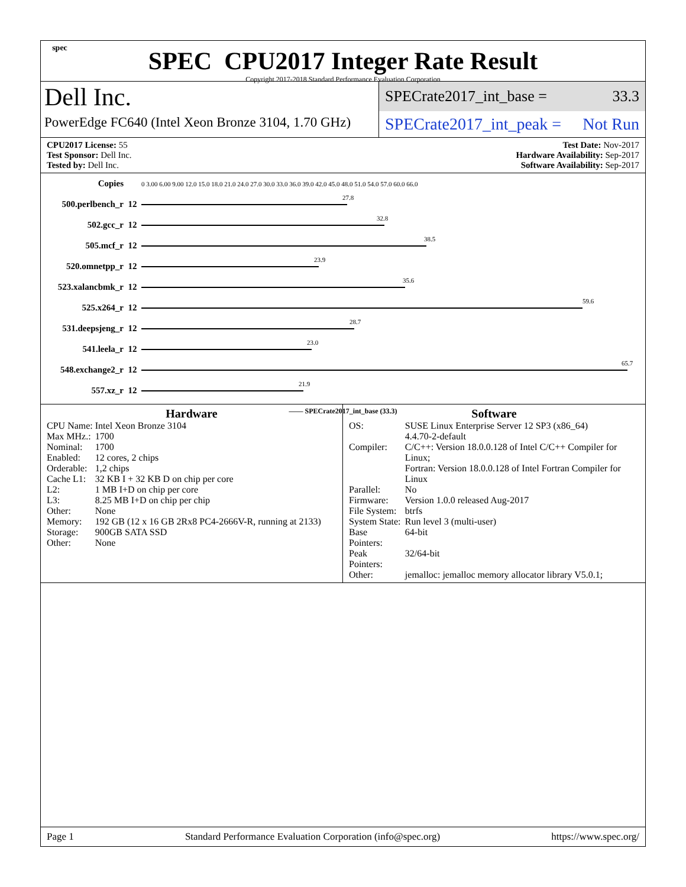spec
SPEC CPU2017 Integer Rate Result
Copyright 2017-2018 Standard Performance Evaluation Corporation
Dell Inc.
PowerEdge FC640 (Intel Xeon Bronze 3104, 1.70 GHz)
SPECrate2017_int_base = 33.3
SPECrate2017_int_peak = Not Run
CPU2017 License: 55
Test Sponsor: Dell Inc.
Tested by: Dell Inc.
Test Date: Nov-2017
Hardware Availability: Sep-2017
Software Availability: Sep-2017
| Copies | | 0 3.00 6.00 9.00 12.0 15.0 18.0 21.0 24.0 27.0 30.0 33.0 36.0 39.0 42.0 45.0 48.0 51.0 54.0 57.0 60.0 66.0 |
| 500.perlbench_r | 12 | 27.8 |
| 502.gcc_r | 12 | 32.8 |
| 505.mcf_r | 12 | 38.5 |
| 520.omnetpp_r | 12 | 23.9 |
| 523.xalancbmk_r | 12 | 35.6 |
| 525.x264_r | 12 | 59.6 |
| 531.deepsjeng_r | 12 | 28.7 |
| 541.leela_r | 12 | 23.0 |
| 548.exchange2_r | 12 | 65.7 |
| 557.xz_r | 12 | 21.9 |
| —— SPECrate2017_int_base (33.3) | | |
Hardware
| CPU Name: | Intel Xeon Bronze 3104 |
| Max MHz.: | 1700 |
| Nominal: | 1700 |
| Enabled: | 12 cores, 2 chips |
| Orderable: | 1,2 chips |
| Cache L1: | 32 KB I + 32 KB D on chip per core |
| L2: | 1 MB I+D on chip per core |
| L3: | 8.25 MB I+D on chip per chip |
| Other: | None |
| Memory: | 192 GB (12 x 16 GB 2Rx8 PC4-2666V-R, running at 2133) |
| Storage: | 900GB SATA SSD |
| Other: | None |
Software
| OS: | SUSE Linux Enterprise Server 12 SP3 (x86_64) 4.4.70-2-default |
| Compiler: | C/C++: Version 18.0.0.128 of Intel C/C++ Compiler for Linux; Fortran: Version 18.0.0.128 of Intel Fortran Compiler for Linux |
| Parallel: | No |
| Firmware: | Version 1.0.0 released Aug-2017 |
| File System: | btrfs |
| System State: | Run level 3 (multi-user) |
| Base Pointers: | 64-bit |
| Peak Pointers: | 32/64-bit |
| Other: | jemalloc: jemalloc memory allocator library V5.0.1; |
Page 1 Standard Performance Evaluation Corporation (info@spec.org) https://www.spec.org/